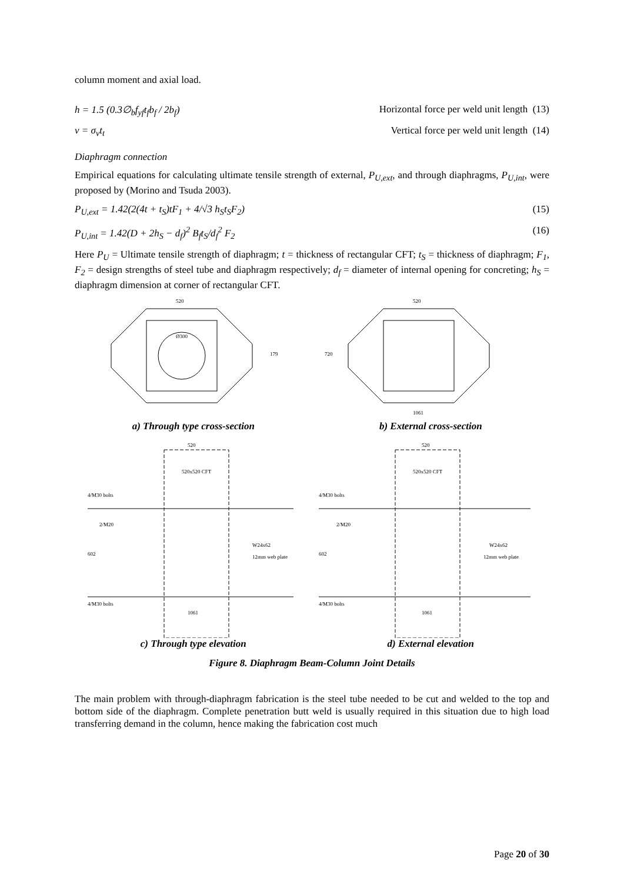column moment and axial load.
h = 1.5 (0.3∅<sub>b</sub>f<sub>yf</sub>t<sub>f</sub>b<sub>f</sub> / 2b<sub>f</sub>) Horizontal force per weld unit length (13)
v = σ<sub>v</sub>t<sub>t</sub> Vertical force per weld unit length (14)
Diaphragm connection
Empirical equations for calculating ultimate tensile strength of external, P<sub>U,ext</sub>, and through diaphragms, P<sub>U,int</sub>, were proposed by (Morino and Tsuda 2003).
P<sub>U,ext</sub> = 1.42(2(4t + t<sub>S</sub>)tF<sub>1</sub> + 4/√3 h<sub>S</sub>t<sub>S</sub>F<sub>2</sub>) (15)
P<sub>U,int</sub> = 1.42(D + 2h<sub>S</sub> − d<sub>f</sub>)<sup>2</sup> B<sub>f</sub>t<sub>S</sub>/d<sub>f</sub><sup>2</sup> F<sub>2</sub> (16)
Here P<sub>U</sub> = Ultimate tensile strength of diaphragm; t = thickness of rectangular CFT; t<sub>S</sub> = thickness of diaphragm; F<sub>1</sub>, F<sub>2</sub> = design strengths of steel tube and diaphragm respectively; d<sub>f</sub> = diameter of internal opening for concreting; h<sub>S</sub> = diaphragm dimension at corner of rectangular CFT.
520
Ø300
179
a) Through type cross-section
520
720
1061
b) External cross-section
520
520x520 CFT
4/M30 bolts
2/M20
602
W24x62
12mm web plate
4/M30 bolts
1061
c) Through type elevation
520
520x520 CFT
4/M30 bolts
2/M20
602
W24x62
12mm web plate
4/M30 bolts
1061
d) External elevation
Figure 8. Diaphragm Beam-Column Joint Details
The main problem with through-diaphragm fabrication is the steel tube needed to be cut and welded to the top and bottom side of the diaphragm. Complete penetration butt weld is usually required in this situation due to high load transferring demand in the column, hence making the fabrication cost much
Page 20 of 30